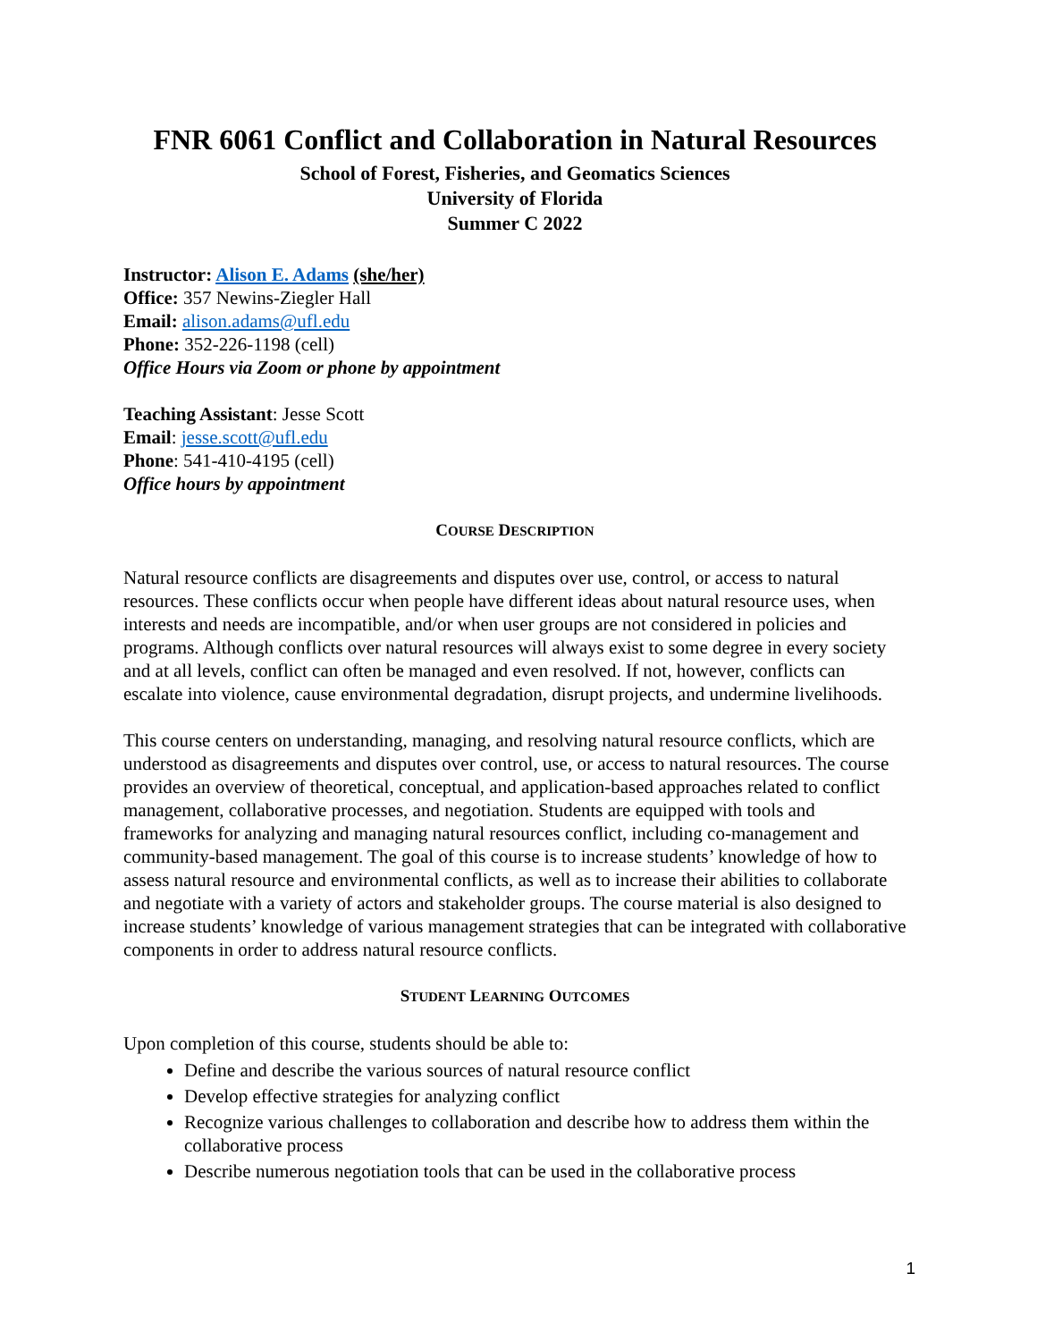FNR 6061 Conflict and Collaboration in Natural Resources
School of Forest, Fisheries, and Geomatics Sciences
University of Florida
Summer C 2022
Instructor: Alison E. Adams (she/her)
Office: 357 Newins-Ziegler Hall
Email: alison.adams@ufl.edu
Phone: 352-226-1198 (cell)
Office Hours via Zoom or phone by appointment
Teaching Assistant: Jesse Scott
Email: jesse.scott@ufl.edu
Phone: 541-410-4195 (cell)
Office hours by appointment
COURSE DESCRIPTION
Natural resource conflicts are disagreements and disputes over use, control, or access to natural resources. These conflicts occur when people have different ideas about natural resource uses, when interests and needs are incompatible, and/or when user groups are not considered in policies and programs. Although conflicts over natural resources will always exist to some degree in every society and at all levels, conflict can often be managed and even resolved. If not, however, conflicts can escalate into violence, cause environmental degradation, disrupt projects, and undermine livelihoods.
This course centers on understanding, managing, and resolving natural resource conflicts, which are understood as disagreements and disputes over control, use, or access to natural resources. The course provides an overview of theoretical, conceptual, and application-based approaches related to conflict management, collaborative processes, and negotiation. Students are equipped with tools and frameworks for analyzing and managing natural resources conflict, including co-management and community-based management. The goal of this course is to increase students’ knowledge of how to assess natural resource and environmental conflicts, as well as to increase their abilities to collaborate and negotiate with a variety of actors and stakeholder groups. The course material is also designed to increase students’ knowledge of various management strategies that can be integrated with collaborative components in order to address natural resource conflicts.
STUDENT LEARNING OUTCOMES
Upon completion of this course, students should be able to:
Define and describe the various sources of natural resource conflict
Develop effective strategies for analyzing conflict
Recognize various challenges to collaboration and describe how to address them within the collaborative process
Describe numerous negotiation tools that can be used in the collaborative process
1